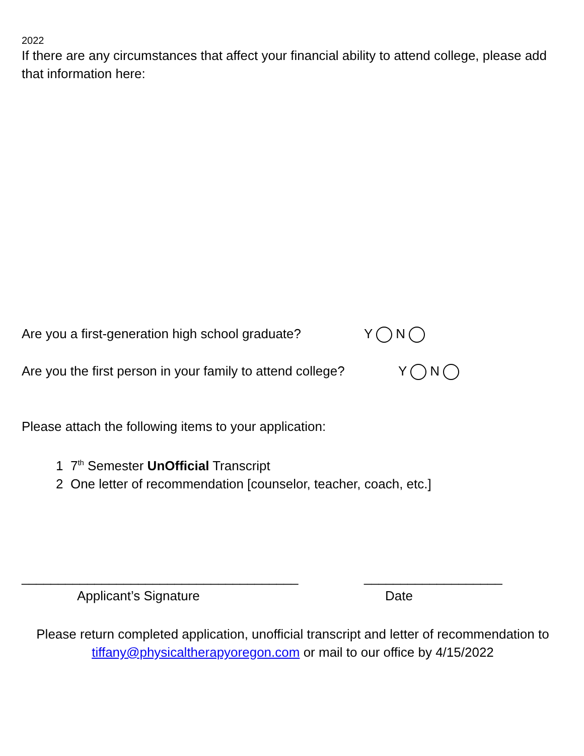2022
If there are any circumstances that affect your financial ability to attend college, please add that information here:
Are you a first-generation high school graduate? Y N
Are you the first person in your family to attend college? Y N
Please attach the following items to your application:
1 7<sup>th</sup> Semester UnOfficial Transcript
2 One letter of recommendation [counselor, teacher, coach, etc.]
______________________________________ ___________________
Applicant’s Signature Date
Please return completed application, unofficial transcript and letter of recommendation to tiffany@physicaltherapyoregon.com or mail to our office by 4/15/2022